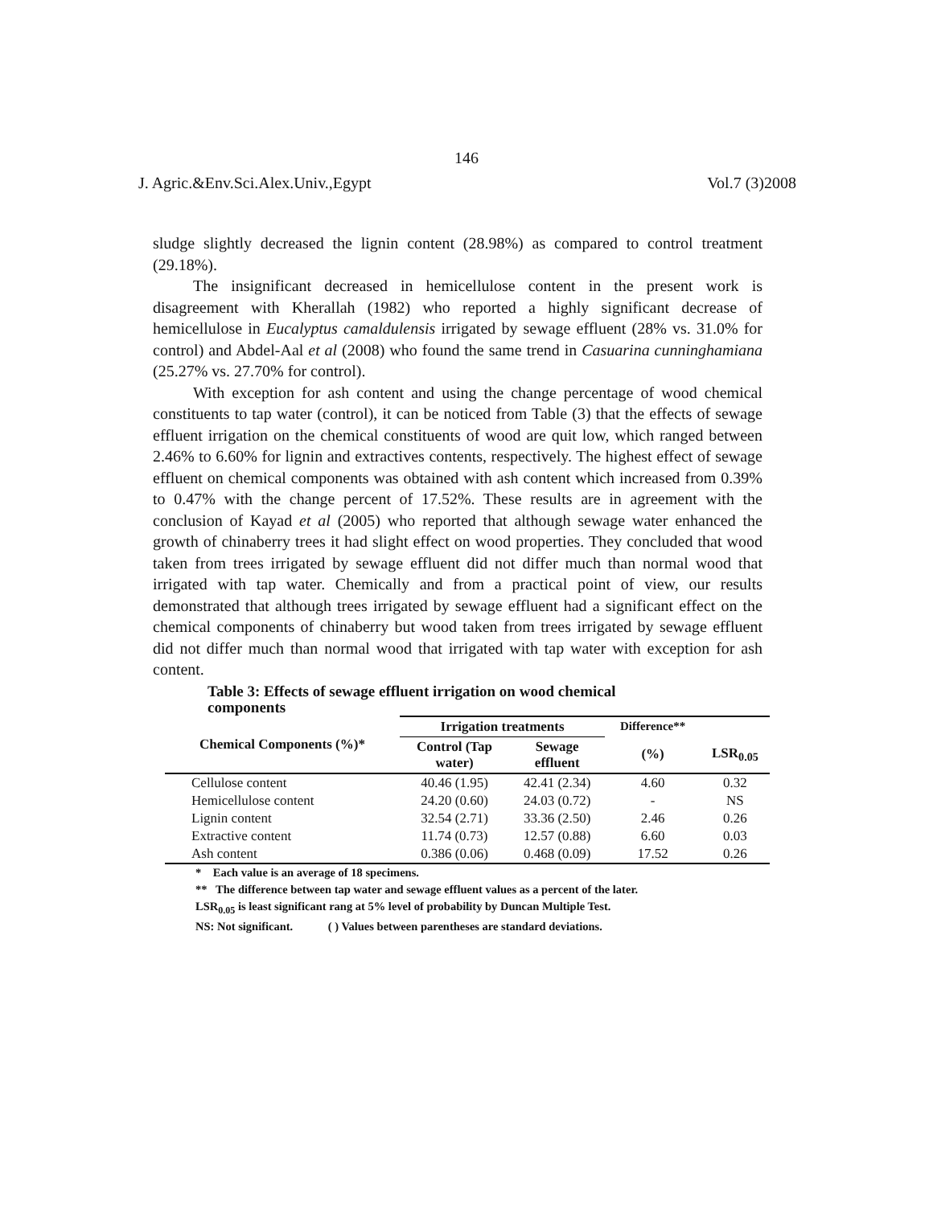146
J. Agric.&Env.Sci.Alex.Univ.,Egypt Vol.7 (3)2008
sludge slightly decreased the lignin content (28.98%) as compared to control treatment (29.18%).
The insignificant decreased in hemicellulose content in the present work is disagreement with Kherallah (1982) who reported a highly significant decrease of hemicellulose in Eucalyptus camaldulensis irrigated by sewage effluent (28% vs. 31.0% for control) and Abdel-Aal et al (2008) who found the same trend in Casuarina cunninghamiana (25.27% vs. 27.70% for control).
With exception for ash content and using the change percentage of wood chemical constituents to tap water (control), it can be noticed from Table (3) that the effects of sewage effluent irrigation on the chemical constituents of wood are quit low, which ranged between 2.46% to 6.60% for lignin and extractives contents, respectively. The highest effect of sewage effluent on chemical components was obtained with ash content which increased from 0.39% to 0.47% with the change percent of 17.52%. These results are in agreement with the conclusion of Kayad et al (2005) who reported that although sewage water enhanced the growth of chinaberry trees it had slight effect on wood properties. They concluded that wood taken from trees irrigated by sewage effluent did not differ much than normal wood that irrigated with tap water. Chemically and from a practical point of view, our results demonstrated that although trees irrigated by sewage effluent had a significant effect on the chemical components of chinaberry but wood taken from trees irrigated by sewage effluent did not differ much than normal wood that irrigated with tap water with exception for ash content.
Table 3: Effects of sewage effluent irrigation on wood chemical
components
| Chemical Components (%)* | Irrigation treatments | | Difference** | |
| --- | --- | --- | --- | --- |
| | Control (Tap water) | Sewage effluent | (%) | LSR<sub>0.05</sub> |
| Cellulose content | 40.46 (1.95) | 42.41 (2.34) | 4.60 | 0.32 |
| Hemicellulose content | 24.20 (0.60) | 24.03 (0.72) | - | NS |
| Lignin content | 32.54 (2.71) | 33.36 (2.50) | 2.46 | 0.26 |
| Extractive content | 11.74 (0.73) | 12.57 (0.88) | 6.60 | 0.03 |
| Ash content | 0.386 (0.06) | 0.468 (0.09) | 17.52 | 0.26 |
* Each value is an average of 18 specimens.
** The difference between tap water and sewage effluent values as a percent of the later.
LSR<sub>0.05</sub> is least significant rang at 5% level of probability by Duncan Multiple Test.
NS: Not significant. ( ) Values between parentheses are standard deviations.